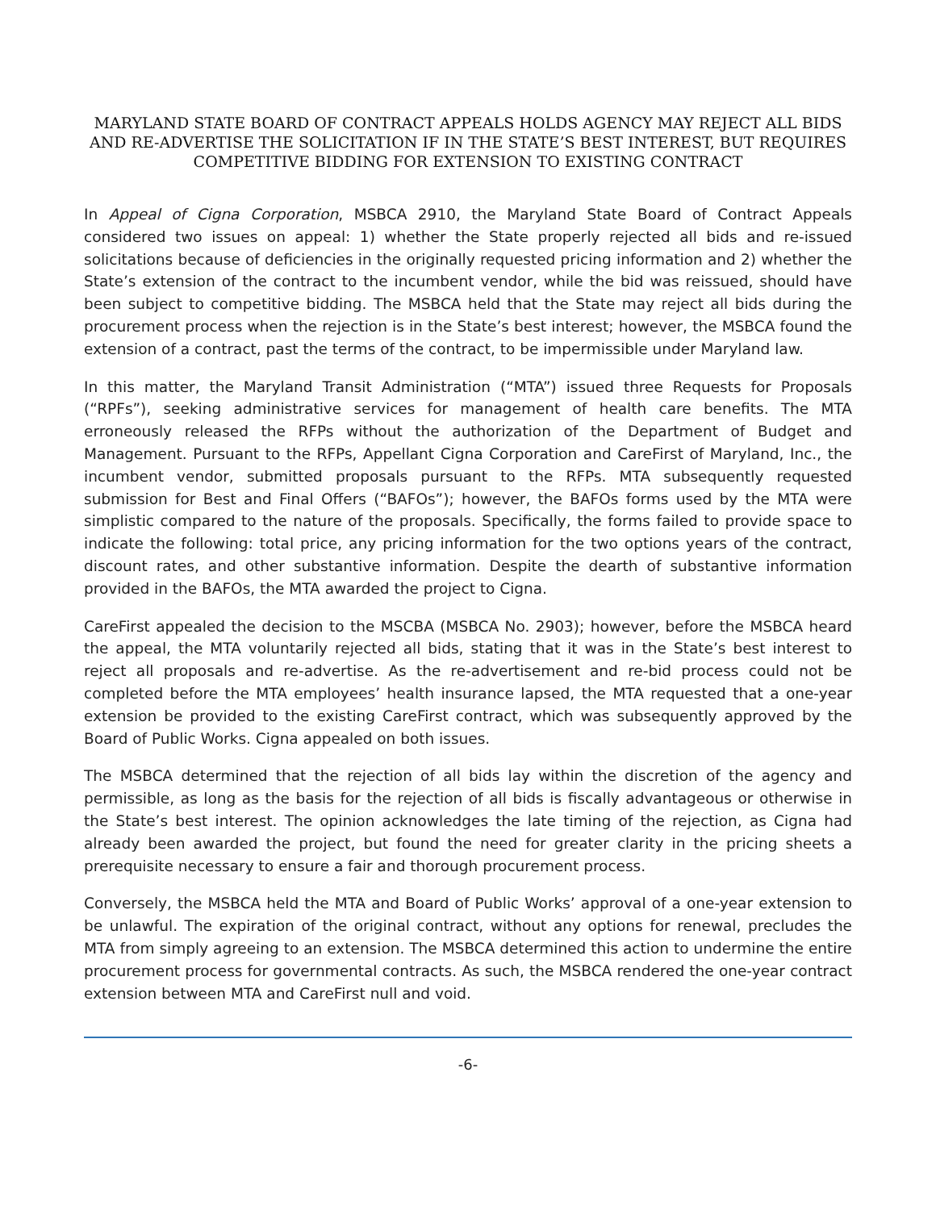MARYLAND STATE BOARD OF CONTRACT APPEALS HOLDS AGENCY MAY REJECT ALL BIDS AND RE-ADVERTISE THE SOLICITATION IF IN THE STATE’S BEST INTEREST, BUT REQUIRES COMPETITIVE BIDDING FOR EXTENSION TO EXISTING CONTRACT
In Appeal of Cigna Corporation, MSBCA 2910, the Maryland State Board of Contract Appeals considered two issues on appeal: 1) whether the State properly rejected all bids and re-issued solicitations because of deficiencies in the originally requested pricing information and 2) whether the State’s extension of the contract to the incumbent vendor, while the bid was reissued, should have been subject to competitive bidding. The MSBCA held that the State may reject all bids during the procurement process when the rejection is in the State’s best interest; however, the MSBCA found the extension of a contract, past the terms of the contract, to be impermissible under Maryland law.
In this matter, the Maryland Transit Administration (“MTA”) issued three Requests for Proposals (“RPFs”), seeking administrative services for management of health care benefits. The MTA erroneously released the RFPs without the authorization of the Department of Budget and Management. Pursuant to the RFPs, Appellant Cigna Corporation and CareFirst of Maryland, Inc., the incumbent vendor, submitted proposals pursuant to the RFPs. MTA subsequently requested submission for Best and Final Offers (“BAFOs”); however, the BAFOs forms used by the MTA were simplistic compared to the nature of the proposals. Specifically, the forms failed to provide space to indicate the following: total price, any pricing information for the two options years of the contract, discount rates, and other substantive information. Despite the dearth of substantive information provided in the BAFOs, the MTA awarded the project to Cigna.
CareFirst appealed the decision to the MSCBA (MSBCA No. 2903); however, before the MSBCA heard the appeal, the MTA voluntarily rejected all bids, stating that it was in the State’s best interest to reject all proposals and re-advertise. As the re-advertisement and re-bid process could not be completed before the MTA employees’ health insurance lapsed, the MTA requested that a one-year extension be provided to the existing CareFirst contract, which was subsequently approved by the Board of Public Works. Cigna appealed on both issues.
The MSBCA determined that the rejection of all bids lay within the discretion of the agency and permissible, as long as the basis for the rejection of all bids is fiscally advantageous or otherwise in the State’s best interest. The opinion acknowledges the late timing of the rejection, as Cigna had already been awarded the project, but found the need for greater clarity in the pricing sheets a prerequisite necessary to ensure a fair and thorough procurement process.
Conversely, the MSBCA held the MTA and Board of Public Works’ approval of a one-year extension to be unlawful. The expiration of the original contract, without any options for renewal, precludes the MTA from simply agreeing to an extension. The MSBCA determined this action to undermine the entire procurement process for governmental contracts. As such, the MSBCA rendered the one-year contract extension between MTA and CareFirst null and void.
-6-